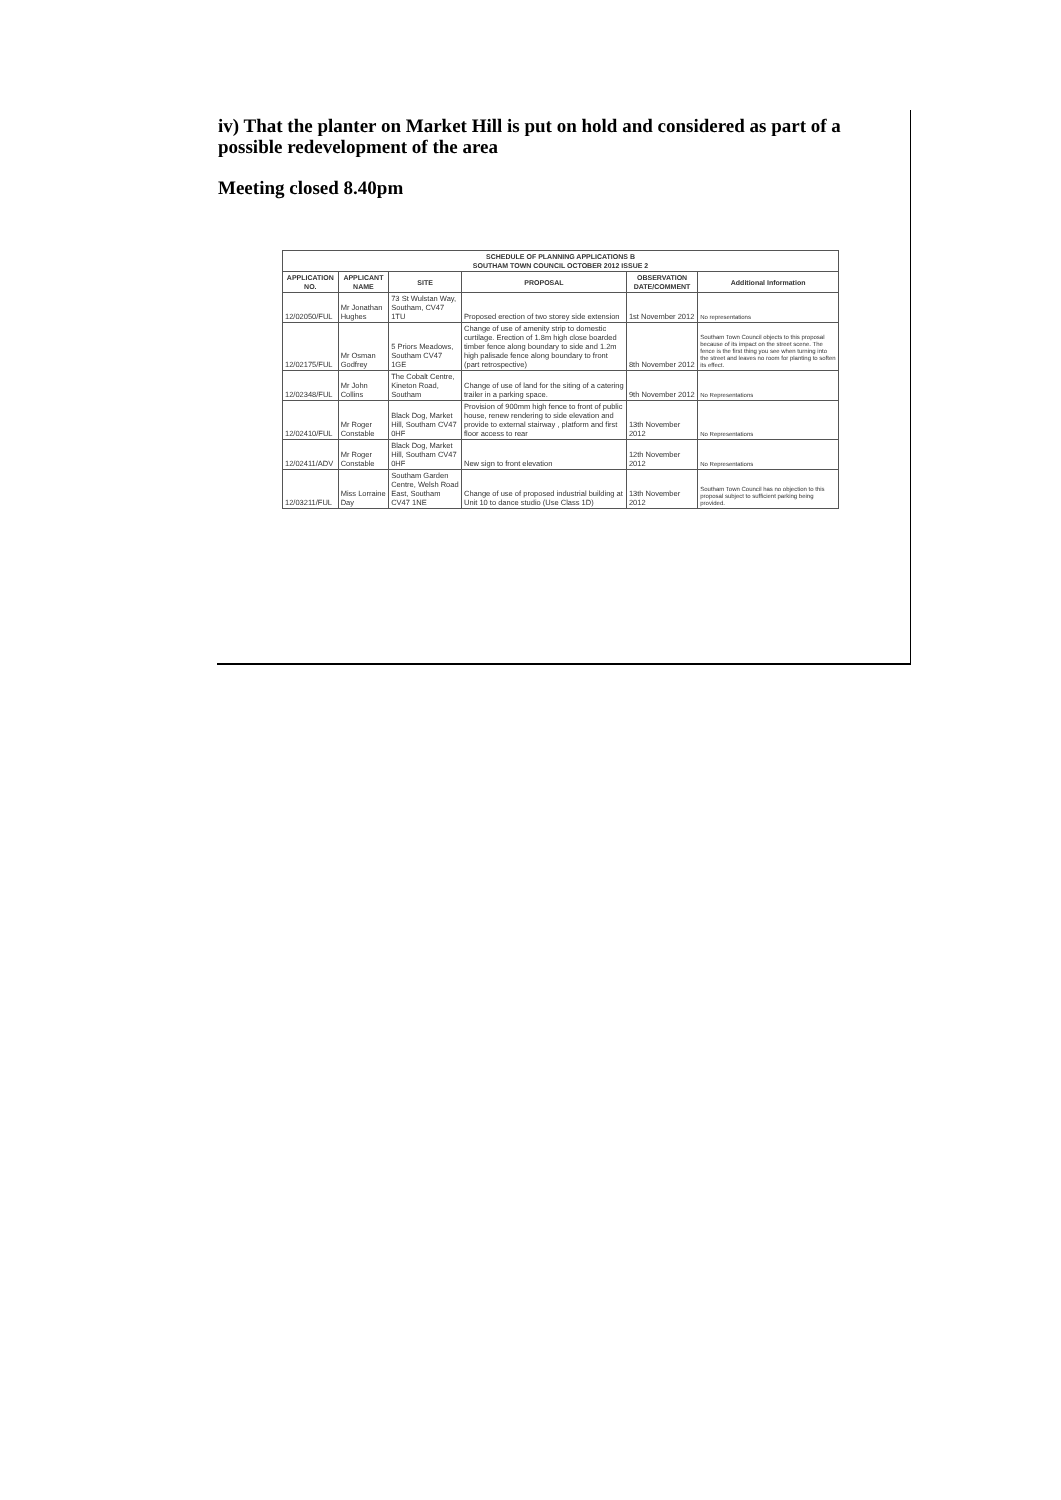iv) That the planter on Market Hill is put on hold and considered as part of a possible redevelopment of the area
Meeting closed 8.40pm
| SCHEDULE OF PLANNING APPLICATIONS B SOUTHAM TOWN COUNCIL OCTOBER 2012 ISSUE 2 | | | | | |
| --- | --- | --- | --- | --- | --- |
| APPLICATION NO. | APPLICANT NAME | SITE | PROPOSAL | OBSERVATION DATE/COMMENT | Additional Information |
| 12/02050/FUL | Mr Jonathan Hughes | 73 St Wulstan Way, Southam, CV47 1TU | Proposed erection of two storey side extension | 1st November 2012 | No representations |
| 12/02175/FUL | Mr Osman Godfrey | 5 Priors Meadows, Southam CV47 1GE | Change of use of amenity strip to domestic curtilage. Erection of 1.8m high close boarded timber fence along boundary to side and 1.2m high palisade fence along boundary to front (part retrospective) | 8th November 2012 | Southam Town Council objects to this proposal because of its impact on the street scene. The fence is the first thing you see when turning into the street and leaves no room for planting to soften its effect. |
| 12/02348/FUL | Mr John Collins | The Cobalt Centre, Kineton Road, Southam | Change of use of land for the siting of a catering trailer in a parking space. | 9th November 2012 | No Representations |
| 12/02410/FUL | Mr Roger Constable | Black Dog, Market Hill, Southam CV47 0HF | Provision of 900mm high fence to front of public house, renew rendering to side elevation and provide to external stairway , platform and first floor access to rear | 13th November 2012 | No Representations |
| 12/02411/ADV | Mr Roger Constable | Black Dog, Market Hill, Southam CV47 0HF | New sign to front elevation | 12th November 2012 | No Representations |
| 12/03211/FUL | Miss Lorraine Day | Southam Garden Centre, Welsh Road East, Southam CV47 1NE | Change of use of proposed industrial building at Unit 10 to dance studio (Use Class 1D) | 13th November 2012 | Southam Town Council has no objection to this proposal subject to sufficient parking being provided. |